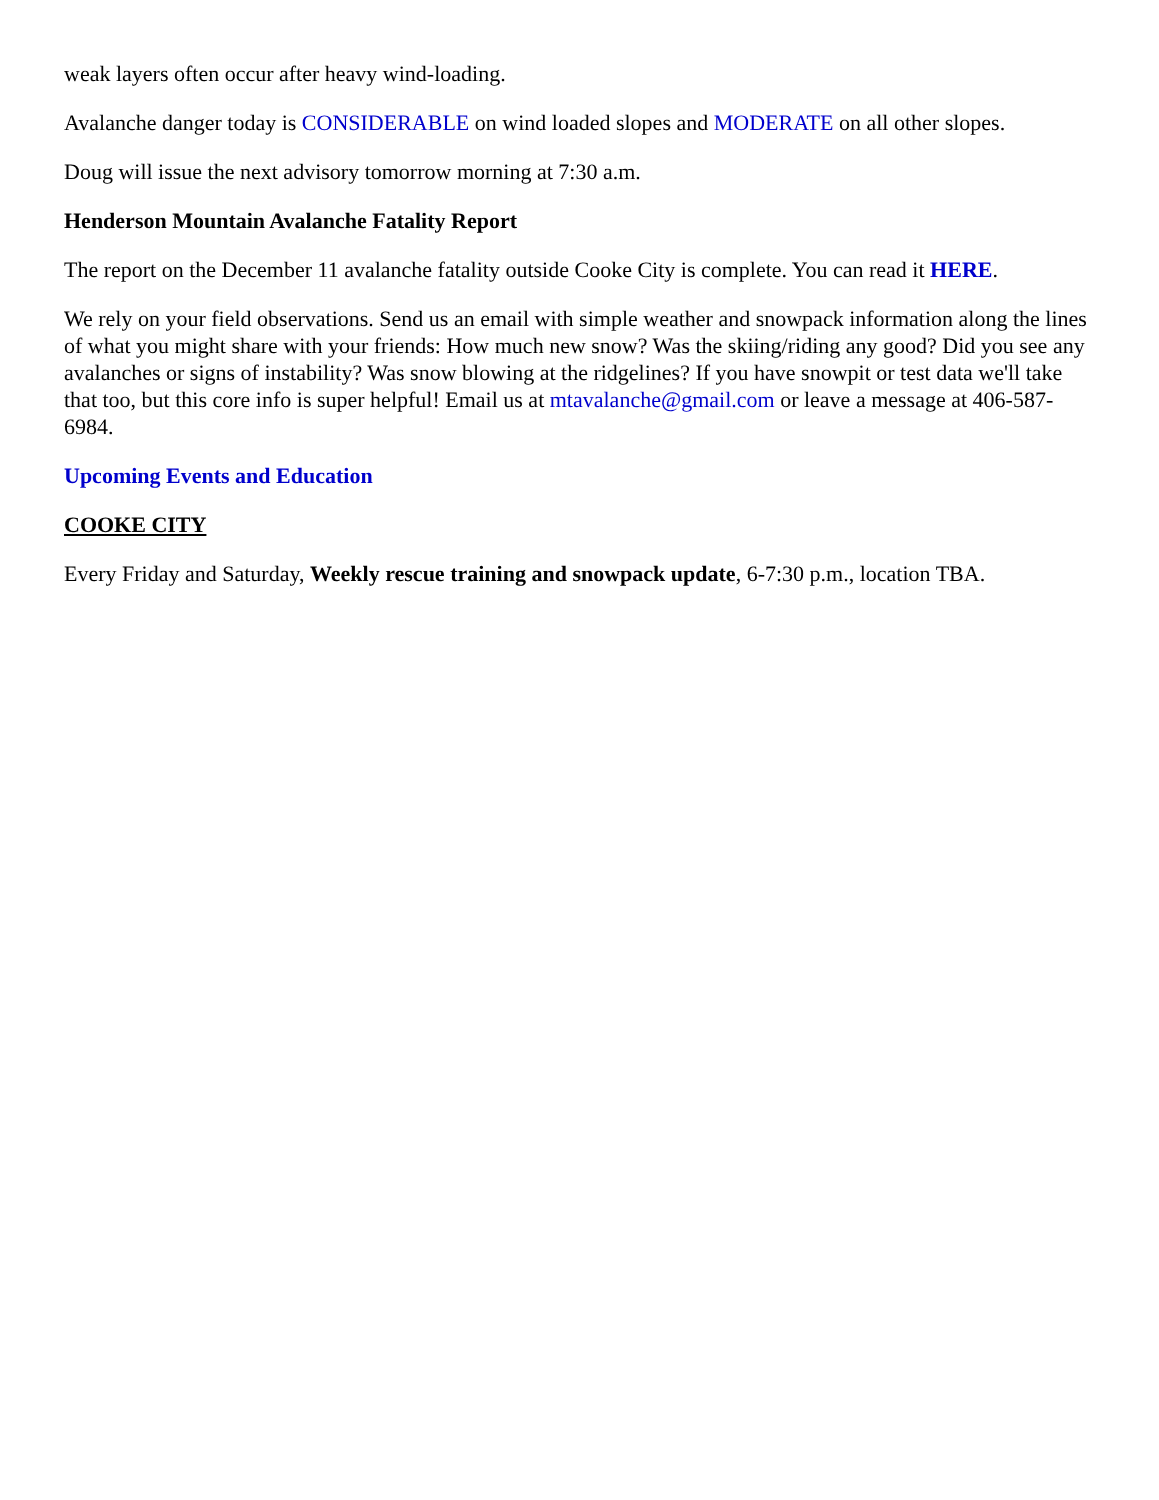weak layers often occur after heavy wind-loading.
Avalanche danger today is CONSIDERABLE on wind loaded slopes and MODERATE on all other slopes.
Doug will issue the next advisory tomorrow morning at 7:30 a.m.
Henderson Mountain Avalanche Fatality Report
The report on the December 11 avalanche fatality outside Cooke City is complete. You can read it HERE.
We rely on your field observations. Send us an email with simple weather and snowpack information along the lines of what you might share with your friends: How much new snow? Was the skiing/riding any good? Did you see any avalanches or signs of instability? Was snow blowing at the ridgelines? If you have snowpit or test data we'll take that too, but this core info is super helpful! Email us at mtavalanche@gmail.com or leave a message at 406-587-6984.
Upcoming Events and Education
COOKE CITY
Every Friday and Saturday, Weekly rescue training and snowpack update, 6-7:30 p.m., location TBA.